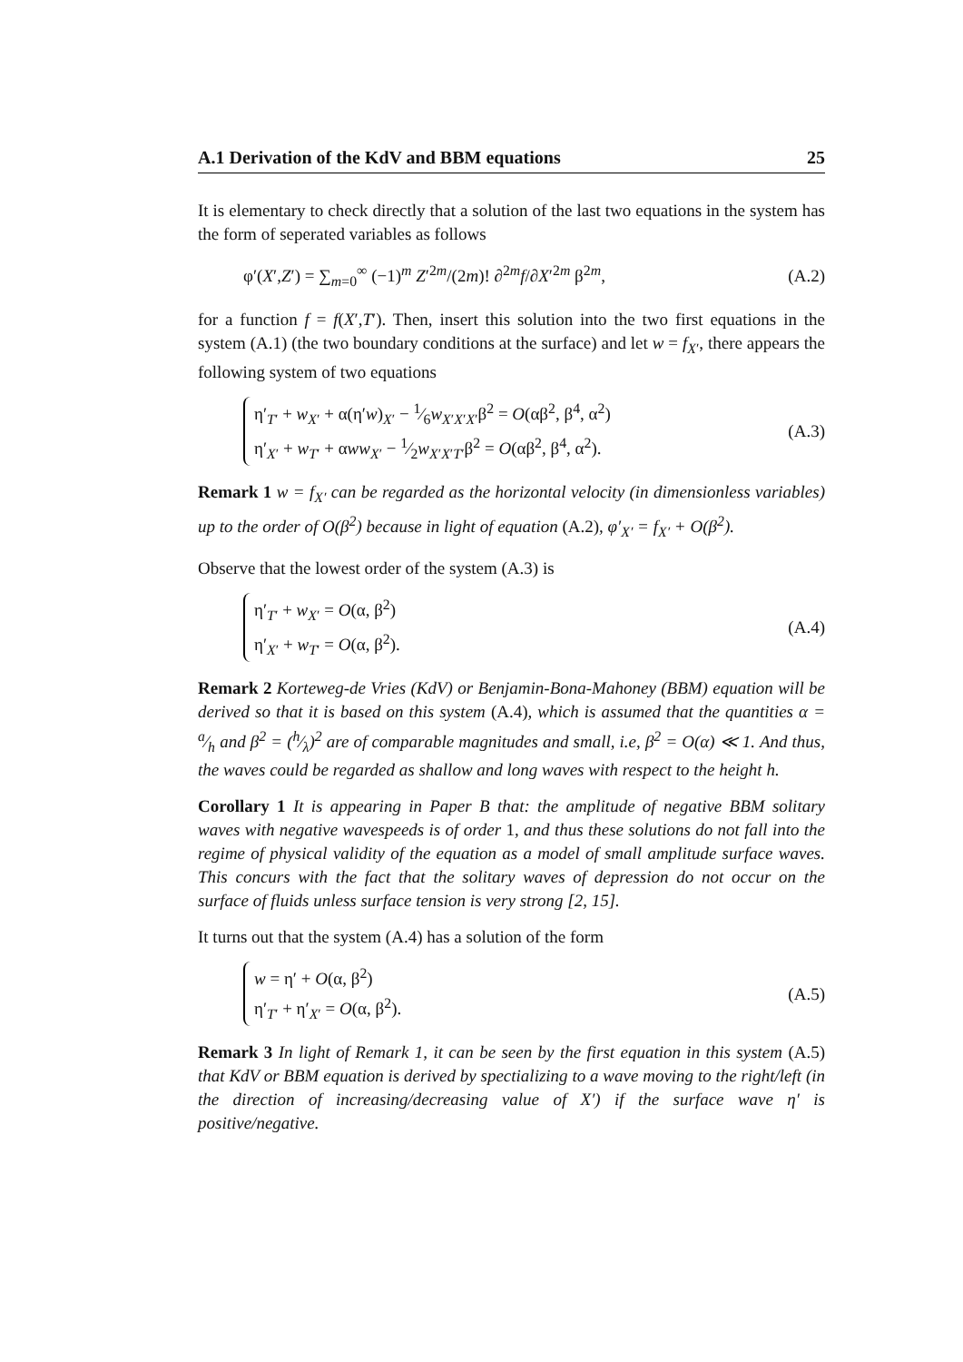A.1 Derivation of the KdV and BBM equations 25
It is elementary to check directly that a solution of the last two equations in the system has the form of seperated variables as follows
φ′(X′,Z′) = ∑<sub>m=0</sub><sup>∞</sup> (−1)<sup>m</sup> Z′<sup>2m</sup>/(2m)! ∂<sup>2m</sup>f/∂X′<sup>2m</sup> β<sup>2m</sup>, (A.2)
for a function f = f(X′,T′). Then, insert this solution into the two first equations in the system (A.1) (the two boundary conditions at the surface) and let w = f<sub>X′</sub>, there appears the following system of two equations
η′<sub>T′</sub> + w<sub>X′</sub> + α(η′w)<sub>X′</sub> − 1⁄6w<sub>X′X′X′</sub>β<sup>2</sup> = O(αβ<sup>2</sup>, β<sup>4</sup>, α<sup>2</sup>)
η′<sub>X′</sub> + w<sub>T′</sub> + αww<sub>X′</sub> − 1⁄2w<sub>X′X′T′</sub>β<sup>2</sup> = O(αβ<sup>2</sup>, β<sup>4</sup>, α<sup>2</sup>).
(A.3)
Remark 1 w = f<sub>X′</sub> can be regarded as the horizontal velocity (in dimensionless variables) up to the order of O(β<sup>2</sup>) because in light of equation (A.2), φ′<sub>X′</sub> = f<sub>X′</sub> + O(β<sup>2</sup>).
Observe that the lowest order of the system (A.3) is
η′<sub>T′</sub> + w<sub>X′</sub> = O(α, β<sup>2</sup>)
η′<sub>X′</sub> + w<sub>T′</sub> = O(α, β<sup>2</sup>).
(A.4)
Remark 2 Korteweg-de Vries (KdV) or Benjamin-Bona-Mahoney (BBM) equation will be derived so that it is based on this system (A.4), which is assumed that the quantities α = a⁄h and β<sup>2</sup> = (h⁄λ)<sup>2</sup> are of comparable magnitudes and small, i.e, β<sup>2</sup> = O(α) ≪ 1. And thus, the waves could be regarded as shallow and long waves with respect to the height h.
Corollary 1 It is appearing in Paper B that: the amplitude of negative BBM solitary waves with negative wavespeeds is of order 1, and thus these solutions do not fall into the regime of physical validity of the equation as a model of small amplitude surface waves. This concurs with the fact that the solitary waves of depression do not occur on the surface of fluids unless surface tension is very strong [2, 15].
It turns out that the system (A.4) has a solution of the form
w = η′ + O(α, β<sup>2</sup>)
η′<sub>T′</sub> + η′<sub>X′</sub> = O(α, β<sup>2</sup>).
(A.5)
Remark 3 In light of Remark 1, it can be seen by the first equation in this system (A.5) that KdV or BBM equation is derived by spectializing to a wave moving to the right/left (in the direction of increasing/decreasing value of X′) if the surface wave η′ is positive/negative.